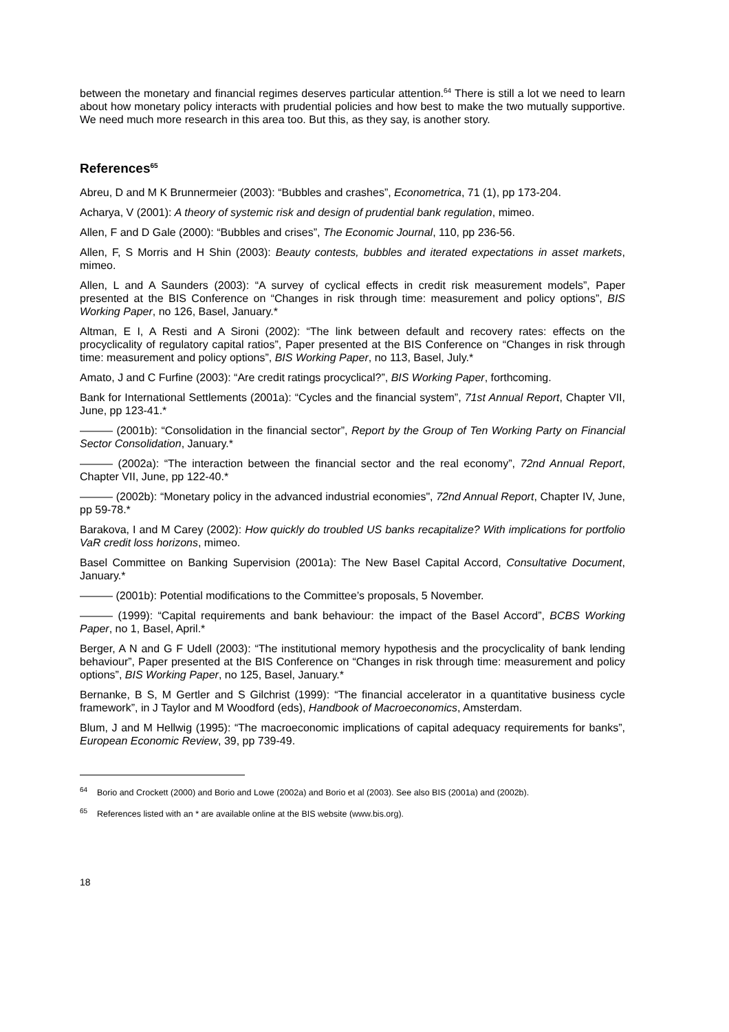between the monetary and financial regimes deserves particular attention.<sup>64</sup> There is still a lot we need to learn about how monetary policy interacts with prudential policies and how best to make the two mutually supportive. We need much more research in this area too. But this, as they say, is another story.
References<sup>65</sup>
Abreu, D and M K Brunnermeier (2003): “Bubbles and crashes”, Econometrica, 71 (1), pp 173-204.
Acharya, V (2001): A theory of systemic risk and design of prudential bank regulation, mimeo.
Allen, F and D Gale (2000): “Bubbles and crises”, The Economic Journal, 110, pp 236-56.
Allen, F, S Morris and H Shin (2003): Beauty contests, bubbles and iterated expectations in asset markets, mimeo.
Allen, L and A Saunders (2003): “A survey of cyclical effects in credit risk measurement models”, Paper presented at the BIS Conference on “Changes in risk through time: measurement and policy options”, BIS Working Paper, no 126, Basel, January.*
Altman, E I, A Resti and A Sironi (2002): “The link between default and recovery rates: effects on the procyclicality of regulatory capital ratios”, Paper presented at the BIS Conference on “Changes in risk through time: measurement and policy options”, BIS Working Paper, no 113, Basel, July.*
Amato, J and C Furfine (2003): “Are credit ratings procyclical?”, BIS Working Paper, forthcoming.
Bank for International Settlements (2001a): “Cycles and the financial system”, 71st Annual Report, Chapter VII, June, pp 123-41.*
——— (2001b): “Consolidation in the financial sector”, Report by the Group of Ten Working Party on Financial Sector Consolidation, January.*
——— (2002a): “The interaction between the financial sector and the real economy”, 72nd Annual Report, Chapter VII, June, pp 122-40.*
——— (2002b): “Monetary policy in the advanced industrial economies", 72nd Annual Report, Chapter IV, June, pp 59-78.*
Barakova, I and M Carey (2002): How quickly do troubled US banks recapitalize? With implications for portfolio VaR credit loss horizons, mimeo.
Basel Committee on Banking Supervision (2001a): The New Basel Capital Accord, Consultative Document, January.*
——— (2001b): Potential modifications to the Committee’s proposals, 5 November.
——— (1999): “Capital requirements and bank behaviour: the impact of the Basel Accord”, BCBS Working Paper, no 1, Basel, April.*
Berger, A N and G F Udell (2003): “The institutional memory hypothesis and the procyclicality of bank lending behaviour”, Paper presented at the BIS Conference on “Changes in risk through time: measurement and policy options”, BIS Working Paper, no 125, Basel, January.*
Bernanke, B S, M Gertler and S Gilchrist (1999): “The financial accelerator in a quantitative business cycle framework”, in J Taylor and M Woodford (eds), Handbook of Macroeconomics, Amsterdam.
Blum, J and M Hellwig (1995): “The macroeconomic implications of capital adequacy requirements for banks”, European Economic Review, 39, pp 739-49.
<sup>64</sup> Borio and Crockett (2000) and Borio and Lowe (2002a) and Borio et al (2003). See also BIS (2001a) and (2002b).
<sup>65</sup> References listed with an * are available online at the BIS website (www.bis.org).
18